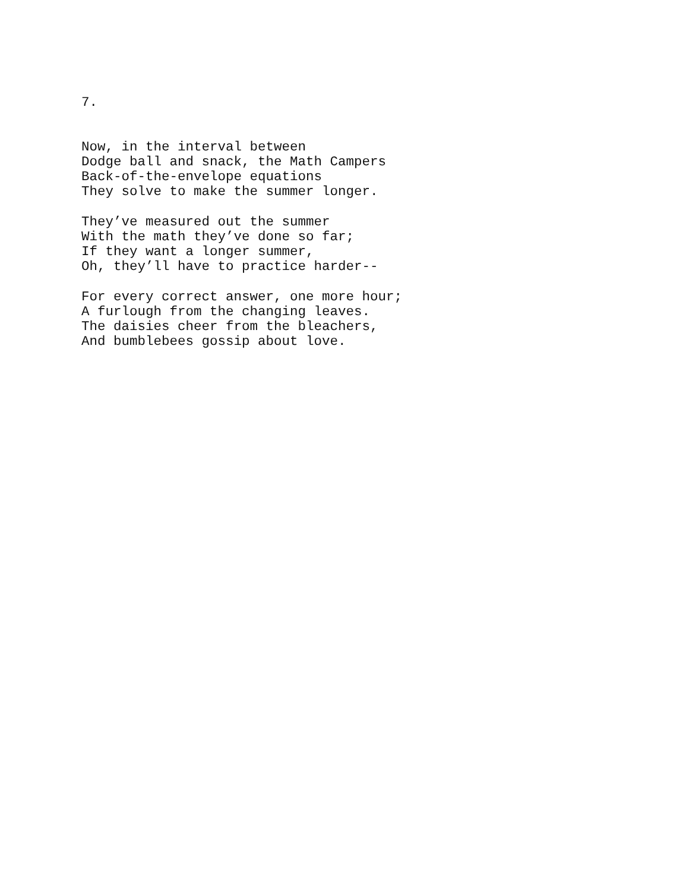7.
Now, in the interval between Dodge ball and snack, the Math Campers Back-of-the-envelope equations They solve to make the summer longer.
They’ve measured out the summer With the math they’ve done so far; If they want a longer summer, Oh, they’ll have to practice harder--
For every correct answer, one more hour; A furlough from the changing leaves. The daisies cheer from the bleachers, And bumblebees gossip about love.